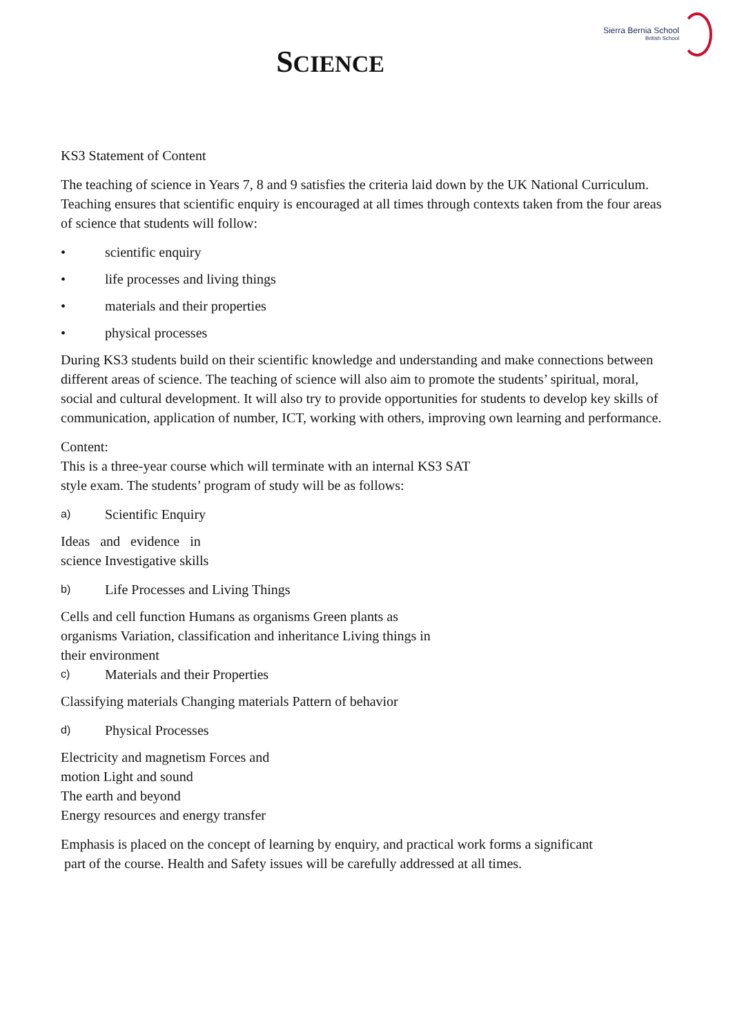Sierra Bernia School
British School
SCIENCE
KS3 Statement of Content
The teaching of science in Years 7, 8 and 9 satisfies the criteria laid down by the UK National Curriculum. Teaching ensures that scientific enquiry is encouraged at all times through contexts taken from the four areas of science that students will follow:
• scientific enquiry
• life processes and living things
• materials and their properties
• physical processes
During KS3 students build on their scientific knowledge and understanding and make connections between different areas of science. The teaching of science will also aim to promote the students’ spiritual, moral, social and cultural development. It will also try to provide opportunities for students to develop key skills of communication, application of number, ICT, working with others, improving own learning and performance.
Content:
This is a three-year course which will terminate with an internal KS3 SAT
style exam. The students’ program of study will be as follows:
a) Scientific Enquiry
Ideas and evidence in
science Investigative skills
b) Life Processes and Living Things
Cells and cell function Humans as organisms Green plants as
organisms Variation, classification and inheritance Living things in
their environment
c) Materials and their Properties
Classifying materials Changing materials Pattern of behavior
d) Physical Processes
Electricity and magnetism Forces and
motion Light and sound
The earth and beyond
Energy resources and energy transfer
Emphasis is placed on the concept of learning by enquiry, and practical work forms a significant
part of the course. Health and Safety issues will be carefully addressed at all times.